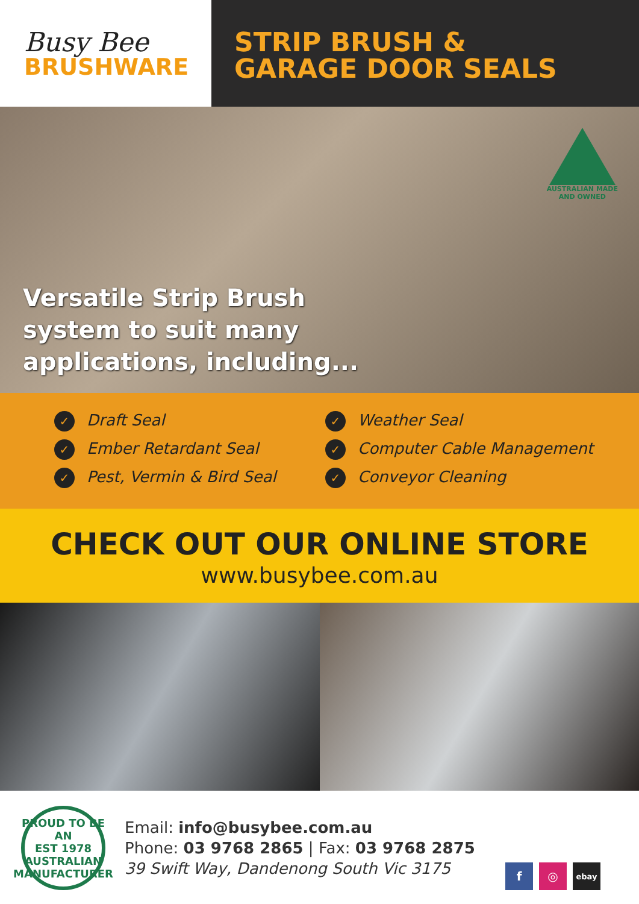Busy Bee
BRUSHWARE
STRIP BRUSH &
GARAGE DOOR SEALS
AUSTRALIAN MADE
AND OWNED
Versatile Strip Brush
system to suit many
applications, including...
✓ Draft Seal
✓ Ember Retardant Seal
✓ Pest, Vermin & Bird Seal
✓ Weather Seal
✓ Computer Cable Management
✓ Conveyor Cleaning
CHECK OUT OUR ONLINE STORE
www.busybee.com.au
PROUD TO BE AN
EST 1978
AUSTRALIAN MANUFACTURER
Email: info@busybee.com.au
Phone: 03 9768 2865 | Fax: 03 9768 2875
39 Swift Way, Dandenong South Vic 3175
f ◎ ebay